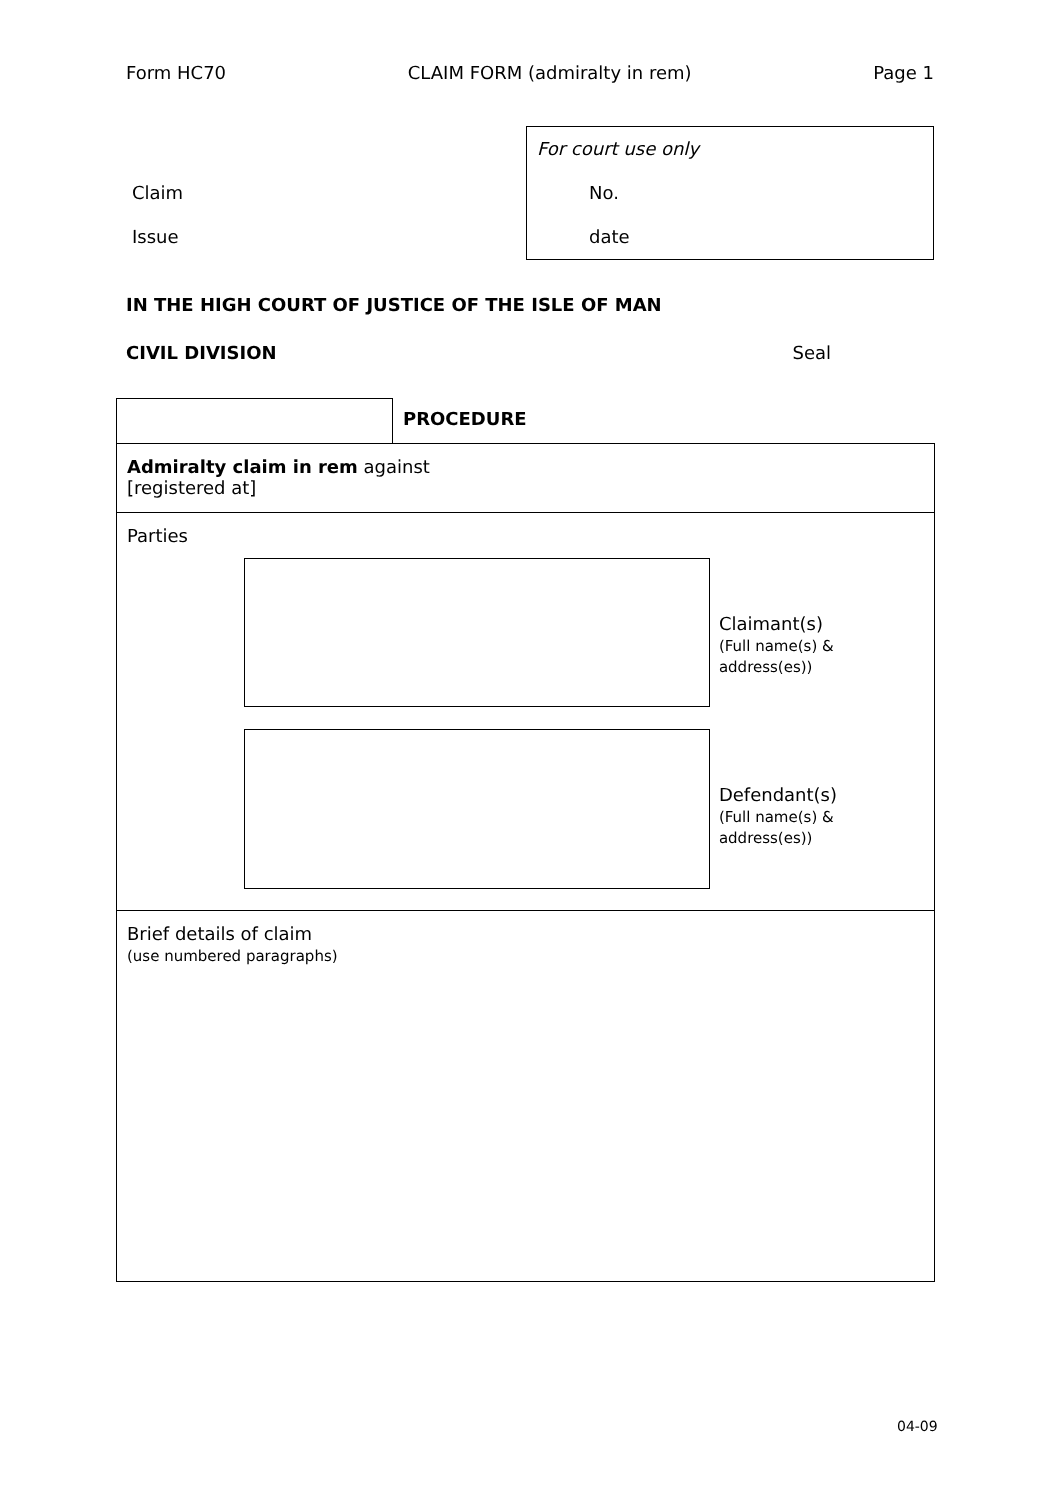Form HC70 CLAIM FORM (admiralty in rem) Page 1
Claim
Issue
For court use only
No.
date
IN THE HIGH COURT OF JUSTICE OF THE ISLE OF MAN
CIVIL DIVISION Seal
PROCEDURE
Admiralty claim in rem against
[registered at]
Parties
Claimant(s)
(Full name(s) & address(es))
Defendant(s)
(Full name(s) & address(es))
Brief details of claim
(use numbered paragraphs)
04-09